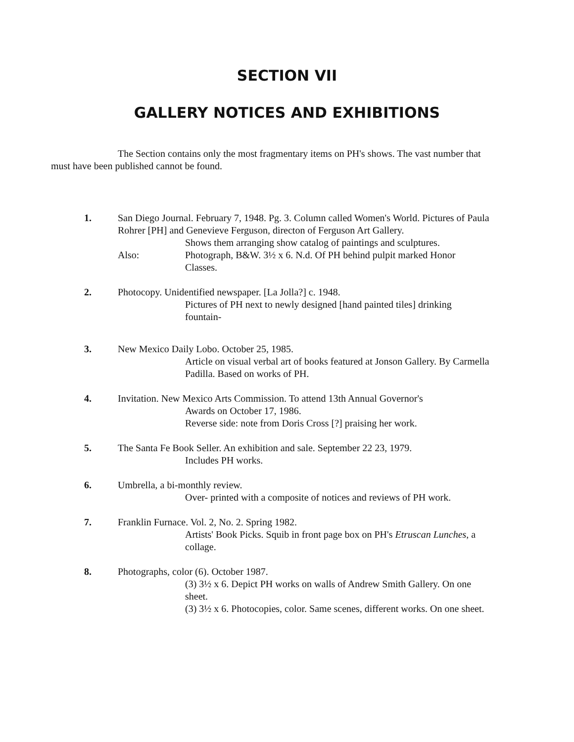SECTION VII
GALLERY NOTICES AND EXHIBITIONS
The Section contains only the most fragmentary items on PH's shows. The vast number that must have been published cannot be found.
1. San Diego Journal. February 7, 1948. Pg. 3. Column called Women's World. Pictures of Paula Rohrer [PH] and Genevieve Ferguson, directon of Ferguson Art Gallery.
Shows them arranging show catalog of paintings and sculptures.
Also: Photograph, B&W. 3½ x 6. N.d. Of PH behind pulpit marked Honor Classes.
2. Photocopy. Unidentified newspaper. [La Jolla?] c. 1948.
Pictures of PH next to newly designed [hand painted tiles] drinking fountain-
3. New Mexico Daily Lobo. October 25, 1985.
Article on visual verbal art of books featured at Jonson Gallery. By Carmella Padilla. Based on works of PH.
4. Invitation. New Mexico Arts Commission. To attend 13th Annual Governor's
Awards on October 17, 1986.
Reverse side: note from Doris Cross [?] praising her work.
5. The Santa Fe Book Seller. An exhibition and sale. September 22 23, 1979.
Includes PH works.
6. Umbrella, a bi-monthly review.
Over- printed with a composite of notices and reviews of PH work.
7. Franklin Furnace. Vol. 2, No. 2. Spring 1982.
Artists' Book Picks. Squib in front page box on PH's Etruscan Lunches, a collage.
8. Photographs, color (6). October 1987.
(3) 3½ x 6. Depict PH works on walls of Andrew Smith Gallery. On one sheet.
(3) 3½ x 6. Photocopies, color. Same scenes, different works. On one sheet.